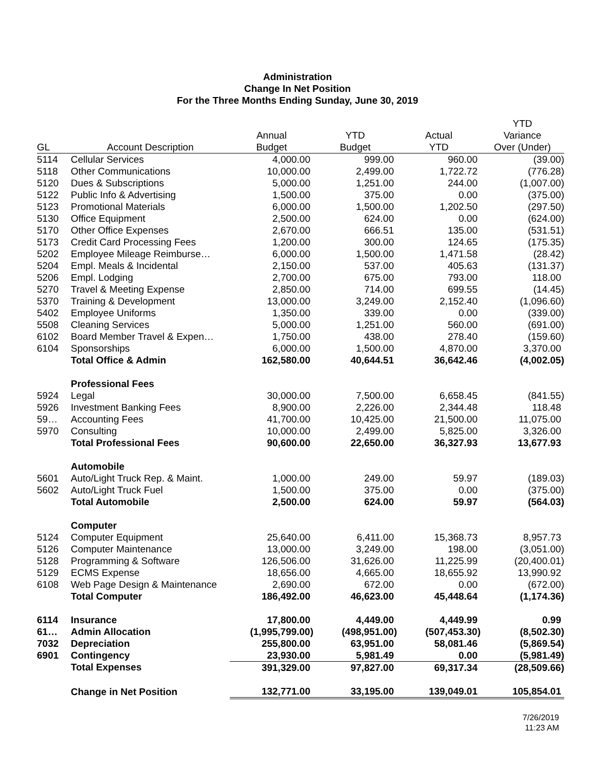Administration
Change In Net Position
For the Three Months Ending Sunday, June 30, 2019
| | | | | | YTD |
| --- | --- | --- | --- | --- | --- |
| | | Annual | YTD | Actual | Variance |
| GL | Account Description | Budget | Budget | YTD | Over (Under) |
| 5114 | Cellular Services | 4,000.00 | 999.00 | 960.00 | (39.00) |
| 5118 | Other Communications | 10,000.00 | 2,499.00 | 1,722.72 | (776.28) |
| 5120 | Dues & Subscriptions | 5,000.00 | 1,251.00 | 244.00 | (1,007.00) |
| 5122 | Public Info & Advertising | 1,500.00 | 375.00 | 0.00 | (375.00) |
| 5123 | Promotional Materials | 6,000.00 | 1,500.00 | 1,202.50 | (297.50) |
| 5130 | Office Equipment | 2,500.00 | 624.00 | 0.00 | (624.00) |
| 5170 | Other Office Expenses | 2,670.00 | 666.51 | 135.00 | (531.51) |
| 5173 | Credit Card Processing Fees | 1,200.00 | 300.00 | 124.65 | (175.35) |
| 5202 | Employee Mileage Reimburse… | 6,000.00 | 1,500.00 | 1,471.58 | (28.42) |
| 5204 | Empl. Meals & Incidental | 2,150.00 | 537.00 | 405.63 | (131.37) |
| 5206 | Empl. Lodging | 2,700.00 | 675.00 | 793.00 | 118.00 |
| 5270 | Travel & Meeting Expense | 2,850.00 | 714.00 | 699.55 | (14.45) |
| 5370 | Training & Development | 13,000.00 | 3,249.00 | 2,152.40 | (1,096.60) |
| 5402 | Employee Uniforms | 1,350.00 | 339.00 | 0.00 | (339.00) |
| 5508 | Cleaning Services | 5,000.00 | 1,251.00 | 560.00 | (691.00) |
| 6102 | Board Member Travel & Expen… | 1,750.00 | 438.00 | 278.40 | (159.60) |
| 6104 | Sponsorships | 6,000.00 | 1,500.00 | 4,870.00 | 3,370.00 |
| | Total Office & Admin | 162,580.00 | 40,644.51 | 36,642.46 | (4,002.05) |
| | Professional Fees | | | | |
| 5924 | Legal | 30,000.00 | 7,500.00 | 6,658.45 | (841.55) |
| 5926 | Investment Banking Fees | 8,900.00 | 2,226.00 | 2,344.48 | 118.48 |
| 59… | Accounting Fees | 41,700.00 | 10,425.00 | 21,500.00 | 11,075.00 |
| 5970 | Consulting | 10,000.00 | 2,499.00 | 5,825.00 | 3,326.00 |
| | Total Professional Fees | 90,600.00 | 22,650.00 | 36,327.93 | 13,677.93 |
| | Automobile | | | | |
| 5601 | Auto/Light Truck Rep. & Maint. | 1,000.00 | 249.00 | 59.97 | (189.03) |
| 5602 | Auto/Light Truck Fuel | 1,500.00 | 375.00 | 0.00 | (375.00) |
| | Total Automobile | 2,500.00 | 624.00 | 59.97 | (564.03) |
| | Computer | | | | |
| 5124 | Computer Equipment | 25,640.00 | 6,411.00 | 15,368.73 | 8,957.73 |
| 5126 | Computer Maintenance | 13,000.00 | 3,249.00 | 198.00 | (3,051.00) |
| 5128 | Programming & Software | 126,506.00 | 31,626.00 | 11,225.99 | (20,400.01) |
| 5129 | ECMS Expense | 18,656.00 | 4,665.00 | 18,655.92 | 13,990.92 |
| 6108 | Web Page Design & Maintenance | 2,690.00 | 672.00 | 0.00 | (672.00) |
| | Total Computer | 186,492.00 | 46,623.00 | 45,448.64 | (1,174.36) |
| 6114 | Insurance | 17,800.00 | 4,449.00 | 4,449.99 | 0.99 |
| 61… | Admin Allocation | (1,995,799.00) | (498,951.00) | (507,453.30) | (8,502.30) |
| 7032 | Depreciation | 255,800.00 | 63,951.00 | 58,081.46 | (5,869.54) |
| 6901 | Contingency | 23,930.00 | 5,981.49 | 0.00 | (5,981.49) |
| | Total Expenses | 391,329.00 | 97,827.00 | 69,317.34 | (28,509.66) |
| | Change in Net Position | 132,771.00 | 33,195.00 | 139,049.01 | 105,854.01 |
7/26/2019
11:23 AM